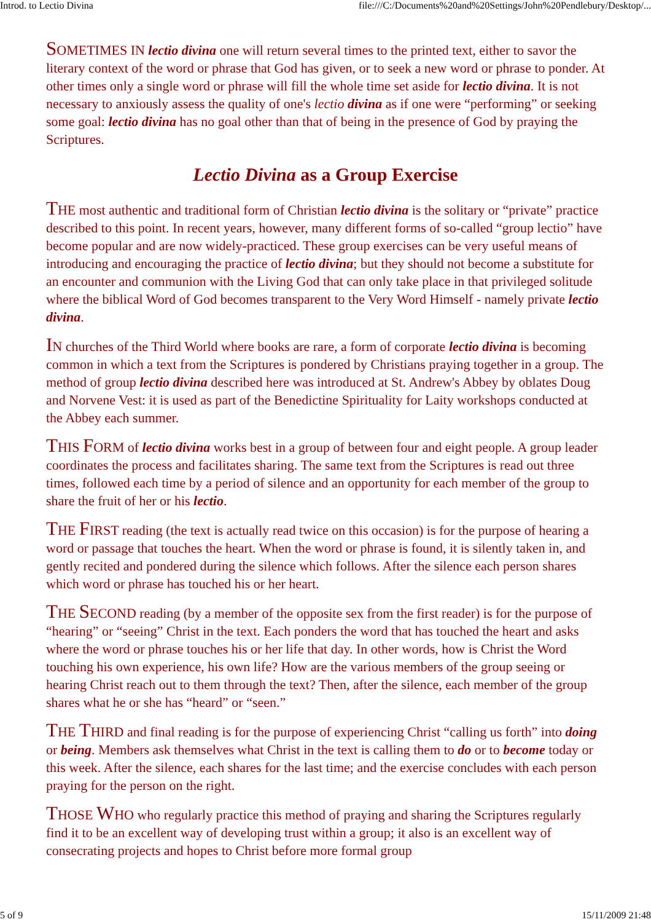Introd. to Lectio Divina file:///C:/Documents%20and%20Settings/John%20Pendlebury/Desktop/...
SOMETIMES IN lectio divina one will return several times to the printed text, either to savor the literary context of the word or phrase that God has given, or to seek a new word or phrase to ponder. At other times only a single word or phrase will fill the whole time set aside for lectio divina. It is not necessary to anxiously assess the quality of one's lectio divina as if one were “performing” or seeking some goal: lectio divina has no goal other than that of being in the presence of God by praying the Scriptures.
Lectio Divina as a Group Exercise
THE most authentic and traditional form of Christian lectio divina is the solitary or “private” practice described to this point. In recent years, however, many different forms of so-called “group lectio” have become popular and are now widely-practiced. These group exercises can be very useful means of introducing and encouraging the practice of lectio divina; but they should not become a substitute for an encounter and communion with the Living God that can only take place in that privileged solitude where the biblical Word of God becomes transparent to the Very Word Himself - namely private lectio divina.
IN churches of the Third World where books are rare, a form of corporate lectio divina is becoming common in which a text from the Scriptures is pondered by Christians praying together in a group. The method of group lectio divina described here was introduced at St. Andrew's Abbey by oblates Doug and Norvene Vest: it is used as part of the Benedictine Spirituality for Laity workshops conducted at the Abbey each summer.
THIS FORM of lectio divina works best in a group of between four and eight people. A group leader coordinates the process and facilitates sharing. The same text from the Scriptures is read out three times, followed each time by a period of silence and an opportunity for each member of the group to share the fruit of her or his lectio.
THE FIRST reading (the text is actually read twice on this occasion) is for the purpose of hearing a word or passage that touches the heart. When the word or phrase is found, it is silently taken in, and gently recited and pondered during the silence which follows. After the silence each person shares which word or phrase has touched his or her heart.
THE SECOND reading (by a member of the opposite sex from the first reader) is for the purpose of “hearing” or “seeing” Christ in the text. Each ponders the word that has touched the heart and asks where the word or phrase touches his or her life that day. In other words, how is Christ the Word touching his own experience, his own life? How are the various members of the group seeing or hearing Christ reach out to them through the text? Then, after the silence, each member of the group shares what he or she has “heard” or “seen.”
THE THIRD and final reading is for the purpose of experiencing Christ “calling us forth” into doing or being. Members ask themselves what Christ in the text is calling them to do or to become today or this week. After the silence, each shares for the last time; and the exercise concludes with each person praying for the person on the right.
THOSE WHO who regularly practice this method of praying and sharing the Scriptures regularly find it to be an excellent way of developing trust within a group; it also is an excellent way of consecrating projects and hopes to Christ before more formal group
5 of 9 15/11/2009 21:48